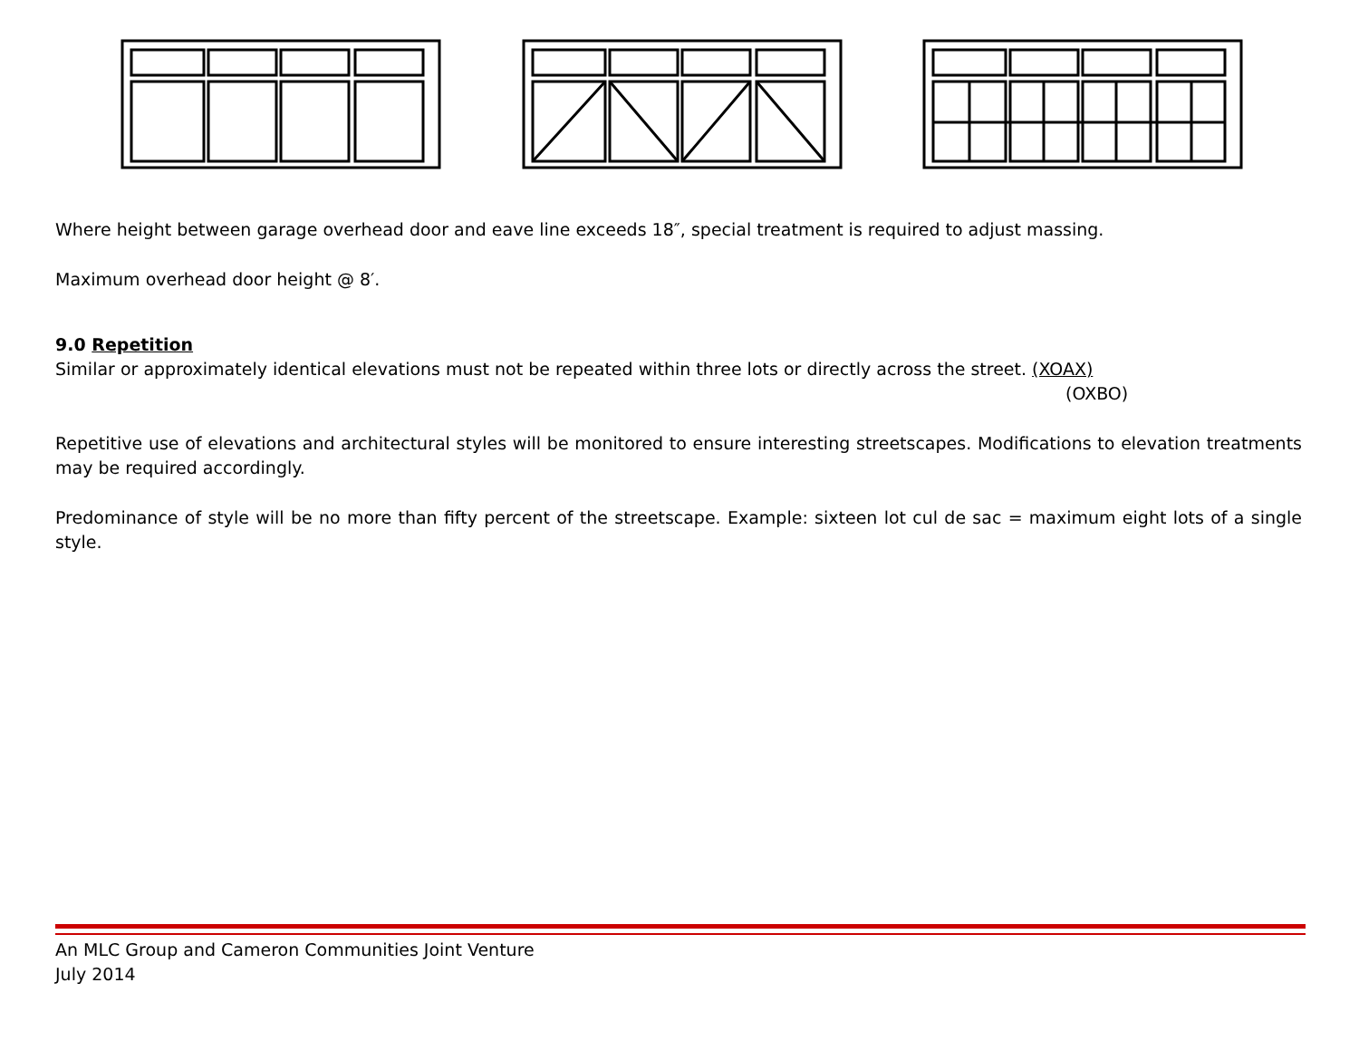Where height between garage overhead door and eave line exceeds 18″, special treatment is required to adjust massing.
Maximum overhead door height @ 8′.
9.0 Repetition
Similar or approximately identical elevations must not be repeated within three lots or directly across the street. (XOAX)
(OXBO)
Repetitive use of elevations and architectural styles will be monitored to ensure interesting streetscapes. Modifications to elevation treatments may be required accordingly.
Predominance of style will be no more than fifty percent of the streetscape. Example: sixteen lot cul de sac = maximum eight lots of a single style.
An MLC Group and Cameron Communities Joint Venture
July 2014